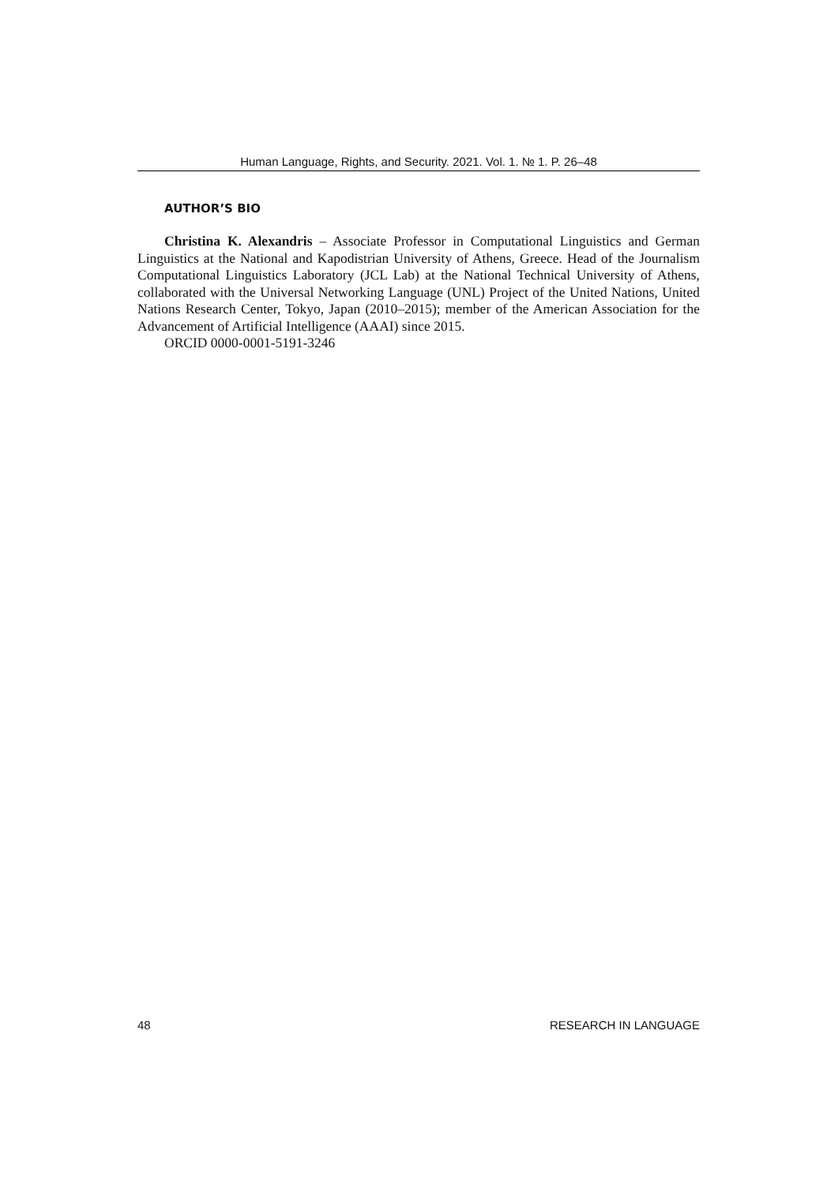Human Language, Rights, and Security. 2021. Vol. 1. № 1. P. 26–48
AUTHOR’S BIO
Christina K. Alexandris – Associate Professor in Computational Linguistics and German Linguistics at the National and Kapodistrian University of Athens, Greece. Head of the Journalism Computational Linguistics Laboratory (JCL Lab) at the National Technical University of Athens, collaborated with the Universal Networking Language (UNL) Project of the United Nations, United Nations Research Center, Tokyo, Japan (2010–2015); member of the American Association for the Advancement of Artificial Intelligence (AAAI) since 2015.
ORCID 0000-0001-5191-3246
48 RESEARCH IN LANGUAGE